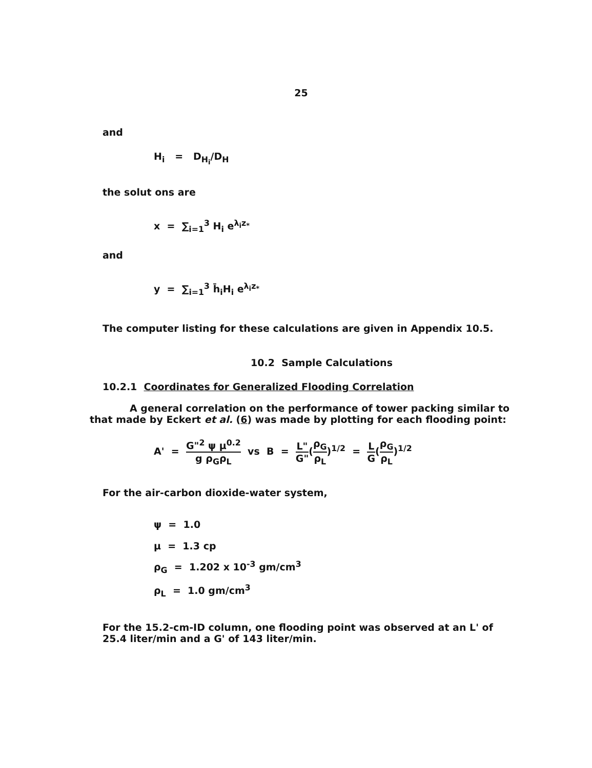25
and
H<sub>i</sub> = D<sub>H<sub>i</sub></sub>/D<sub>H</sub>
the solut ons are
x = ∑<sub>i=1</sub><sup>3</sup> H<sub>i</sub> e<sup>λ<sub>i</sub>z<sub>*</sub></sup>
and
y = ∑<sub>i=1</sub><sup>3</sup> h̄<sub>i</sub>H<sub>i</sub> e<sup>λ<sub>i</sub>z<sub>*</sub></sup>
The computer listing for these calculations are given in Appendix 10.5.
10.2 Sample Calculations
10.2.1 Coordinates for Generalized Flooding Correlation
A general correlation on the performance of tower packing similar to that made by Eckert et al. (6) was made by plotting for each flooding point:
A' = G"<sup>2</sup> ψ μ<sup>0.2</sup> g ρ<sub>G</sub>ρ<sub>L</sub> vs B = L" G"(ρ<sub>G</sub> ρ<sub>L</sub>)<sup>1/2</sup> = L G(ρ<sub>G</sub> ρ<sub>L</sub>)<sup>1/2</sup>
For the air-carbon dioxide-water system,
ψ = 1.0
μ = 1.3 cp
ρ<sub>G</sub> = 1.202 x 10<sup>-3</sup> gm/cm<sup>3</sup>
ρ<sub>L</sub> = 1.0 gm/cm<sup>3</sup>
For the 15.2-cm-ID column, one flooding point was observed at an L' of 25.4 liter/min and a G' of 143 liter/min.